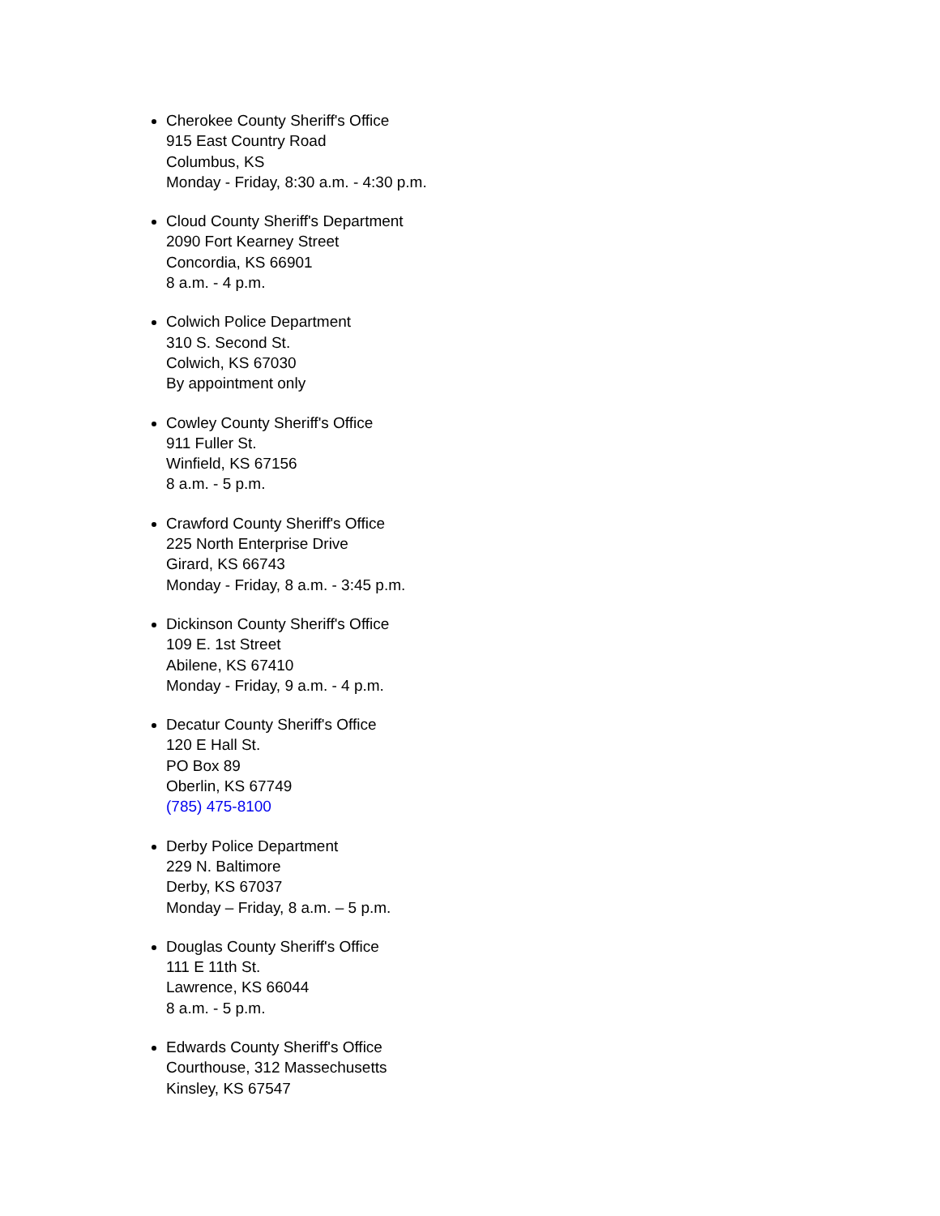Cherokee County Sheriff's Office
915 East Country Road
Columbus, KS
Monday - Friday, 8:30 a.m. - 4:30 p.m.
Cloud County Sheriff's Department
2090 Fort Kearney Street
Concordia, KS 66901
8 a.m. - 4 p.m.
Colwich Police Department
310 S. Second St.
Colwich, KS 67030
By appointment only
Cowley County Sheriff's Office
911 Fuller St.
Winfield, KS 67156
8 a.m. - 5 p.m.
Crawford County Sheriff's Office
225 North Enterprise Drive
Girard, KS 66743
Monday - Friday, 8 a.m. - 3:45 p.m.
Dickinson County Sheriff's Office
109 E. 1st Street
Abilene, KS 67410
Monday - Friday, 9 a.m. - 4 p.m.
Decatur County Sheriff's Office
120 E Hall St.
PO Box 89
Oberlin, KS 67749
(785) 475-8100
Derby Police Department
229 N. Baltimore
Derby, KS 67037
Monday – Friday, 8 a.m. – 5 p.m.
Douglas County Sheriff's Office
111 E 11th St.
Lawrence, KS 66044
8 a.m. - 5 p.m.
Edwards County Sheriff's Office
Courthouse, 312 Massechusetts
Kinsley, KS 67547